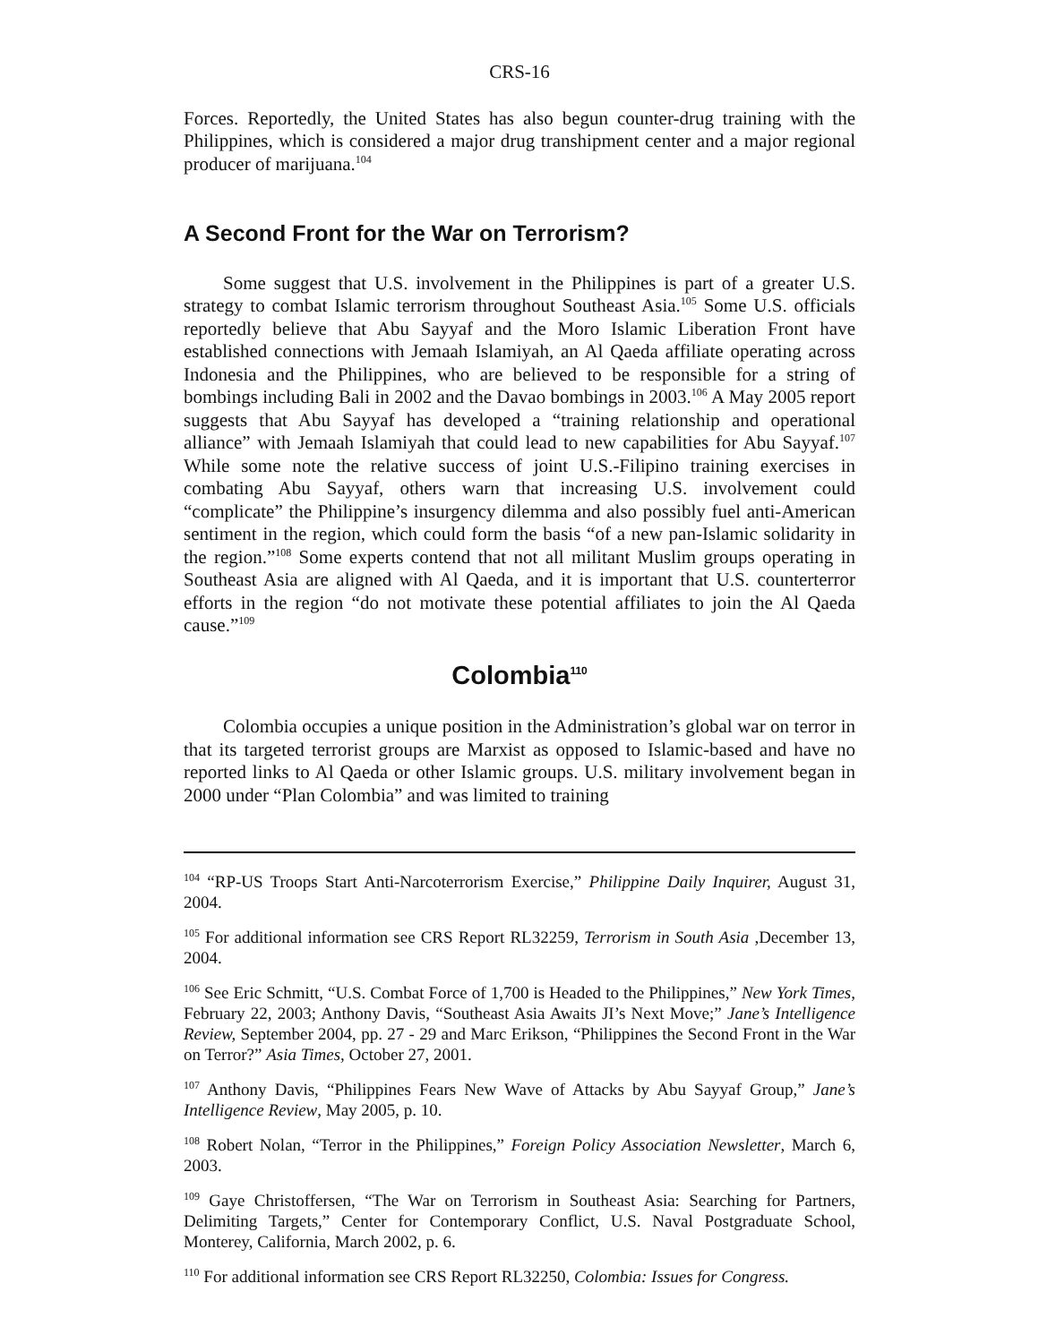CRS-16
Forces. Reportedly, the United States has also begun counter-drug training with the Philippines, which is considered a major drug transhipment center and a major regional producer of marijuana.<sup>104</sup>
A Second Front for the War on Terrorism?
Some suggest that U.S. involvement in the Philippines is part of a greater U.S. strategy to combat Islamic terrorism throughout Southeast Asia.<sup>105</sup> Some U.S. officials reportedly believe that Abu Sayyaf and the Moro Islamic Liberation Front have established connections with Jemaah Islamiyah, an Al Qaeda affiliate operating across Indonesia and the Philippines, who are believed to be responsible for a string of bombings including Bali in 2002 and the Davao bombings in 2003.<sup>106</sup> A May 2005 report suggests that Abu Sayyaf has developed a “training relationship and operational alliance” with Jemaah Islamiyah that could lead to new capabilities for Abu Sayyaf.<sup>107</sup> While some note the relative success of joint U.S.-Filipino training exercises in combating Abu Sayyaf, others warn that increasing U.S. involvement could “complicate” the Philippine’s insurgency dilemma and also possibly fuel anti-American sentiment in the region, which could form the basis “of a new pan-Islamic solidarity in the region.”<sup>108</sup> Some experts contend that not all militant Muslim groups operating in Southeast Asia are aligned with Al Qaeda, and it is important that U.S. counterterror efforts in the region “do not motivate these potential affiliates to join the Al Qaeda cause.”<sup>109</sup>
Colombia<sup>110</sup>
Colombia occupies a unique position in the Administration’s global war on terror in that its targeted terrorist groups are Marxist as opposed to Islamic-based and have no reported links to Al Qaeda or other Islamic groups. U.S. military involvement began in 2000 under “Plan Colombia” and was limited to training
<sup>104</sup> “RP-US Troops Start Anti-Narcoterrorism Exercise,” Philippine Daily Inquirer, August 31, 2004.
<sup>105</sup> For additional information see CRS Report RL32259, Terrorism in South Asia ,December 13, 2004.
<sup>106</sup> See Eric Schmitt, “U.S. Combat Force of 1,700 is Headed to the Philippines,” New York Times, February 22, 2003; Anthony Davis, “Southeast Asia Awaits JI’s Next Move;” Jane’s Intelligence Review, September 2004, pp. 27 - 29 and Marc Erikson, “Philippines the Second Front in the War on Terror?” Asia Times, October 27, 2001.
<sup>107</sup> Anthony Davis, “Philippines Fears New Wave of Attacks by Abu Sayyaf Group,” Jane’s Intelligence Review, May 2005, p. 10.
<sup>108</sup> Robert Nolan, “Terror in the Philippines,” Foreign Policy Association Newsletter, March 6, 2003.
<sup>109</sup> Gaye Christoffersen, “The War on Terrorism in Southeast Asia: Searching for Partners, Delimiting Targets,” Center for Contemporary Conflict, U.S. Naval Postgraduate School, Monterey, California, March 2002, p. 6.
<sup>110</sup> For additional information see CRS Report RL32250, Colombia: Issues for Congress.